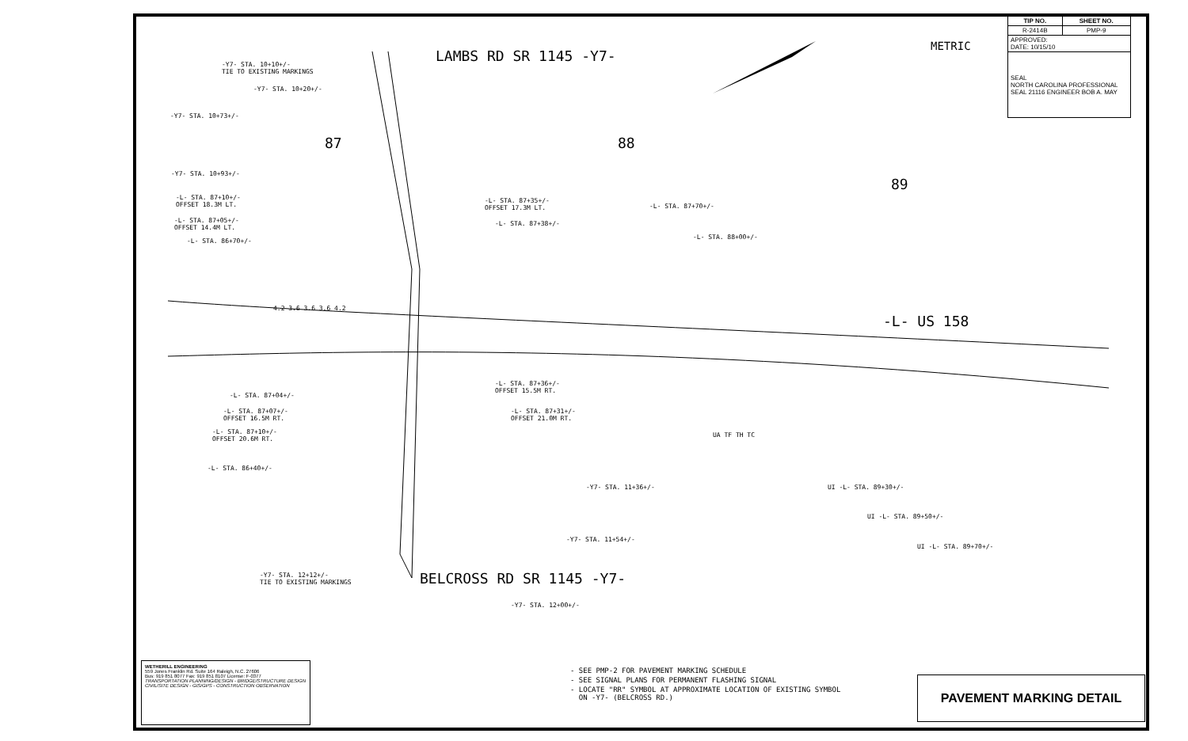| TIP NO. | SHEET NO. |
| --- | --- |
| R-2414B | PMP-9 |
| APPROVED: DATE: 10/15/10 | |
| SEAL NORTH CAROLINA PROFESSIONAL SEAL 21116 ENGINEER BOB A. MAY | |
METRIC
-Y7- STA. 10+10+/-
TIE TO EXISTING MARKINGS
-Y7- STA. 10+20+/-
-Y7- STA. 10+73+/-
-Y7- STA. 10+93+/-
-L- STA. 87+10+/-
OFFSET 18.3M LT.
-L- STA. 87+05+/-
OFFSET 14.4M LT.
-L- STA. 86+70+/-
-L- STA. 87+35+/-
OFFSET 17.3M LT.
-L- STA. 87+38+/-
-L- STA. 87+70+/-
-L- STA. 88+00+/-
LAMBS RD SR 1145 -Y7-
87 88
89
-L- US 158
4.2 3.6 3.6 3.6 4.2
-L- STA. 87+04+/-
-L- STA. 87+07+/-
OFFSET 16.5M RT.
-L- STA. 87+10+/-
OFFSET 20.6M RT.
-L- STA. 86+40+/-
-L- STA. 87+36+/-
OFFSET 15.5M RT.
-L- STA. 87+31+/-
OFFSET 21.0M RT.
-Y7- STA. 11+36+/-
-Y7- STA. 11+54+/-
-Y7- STA. 12+12+/-
TIE TO EXISTING MARKINGS
-Y7- STA. 12+00+/-
UI -L- STA. 89+30+/-
UI -L- STA. 89+50+/-
UI -L- STA. 89+70+/-
UA TF TH TC
BELCROSS RD SR 1145 -Y7-
WETHERILL ENGINEERING
559 Jones Franklin Rd. Suite 164 Raleigh, N.C. 27606
Bus: 919 851 8077 Fax: 919 851 8107 License: F-0377
TRANSPORTATION PLANNING/DESIGN - BRIDGE/STRUCTURE DESIGN
CIVIL/SITE DESIGN - GIS/GPS - CONSTRUCTION OBSERVATION
- SEE PMP-2 FOR PAVEMENT MARKING SCHEDULE
- SEE SIGNAL PLANS FOR PERMANENT FLASHING SIGNAL
- LOCATE "RR" SYMBOL AT APPROXIMATE LOCATION OF EXISTING SYMBOL
ON -Y7- (BELCROSS RD.)
PAVEMENT MARKING DETAIL